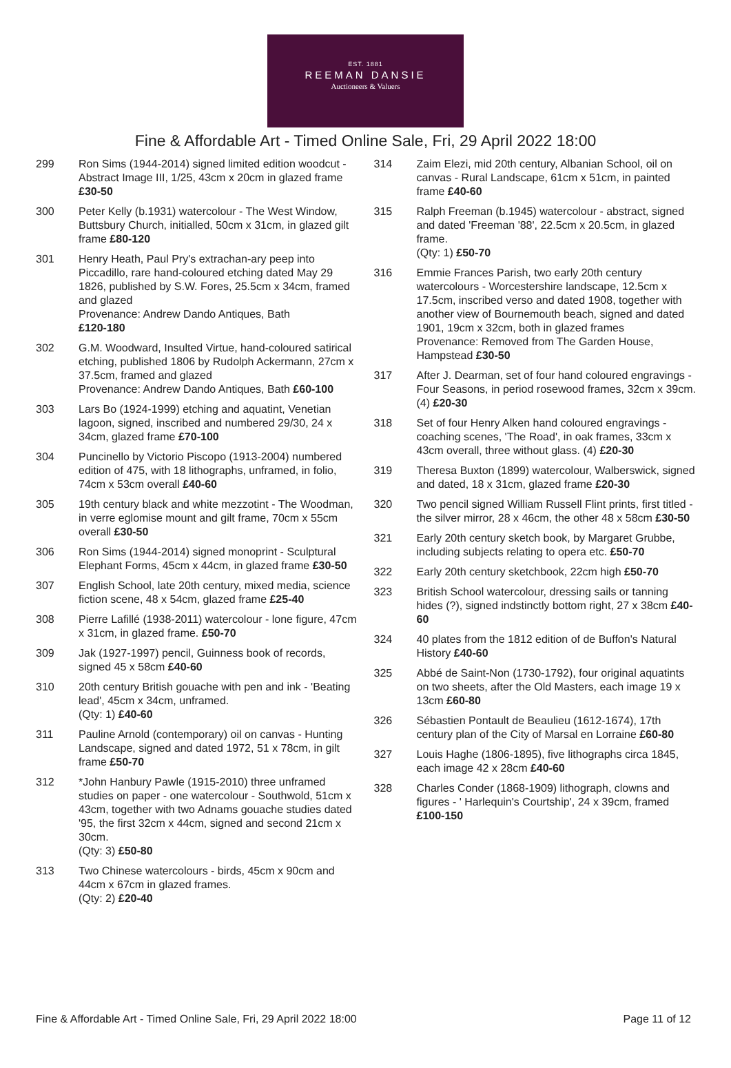EST. 1881
REEMAN DANSIE
Auctioneers & Valuers
Fine & Affordable Art - Timed Online Sale, Fri, 29 April 2022 18:00
299 Ron Sims (1944-2014) signed limited edition woodcut - Abstract Image III, 1/25, 43cm x 20cm in glazed frame £30-50
300 Peter Kelly (b.1931) watercolour - The West Window, Buttsbury Church, initialled, 50cm x 31cm, in glazed gilt frame £80-120
301 Henry Heath, Paul Pry's extrachan-ary peep into Piccadillo, rare hand-coloured etching dated May 29 1826, published by S.W. Fores, 25.5cm x 34cm, framed and glazed
Provenance: Andrew Dando Antiques, Bath
£120-180
302 G.M. Woodward, Insulted Virtue, hand-coloured satirical etching, published 1806 by Rudolph Ackermann, 27cm x 37.5cm, framed and glazed
Provenance: Andrew Dando Antiques, Bath £60-100
303 Lars Bo (1924-1999) etching and aquatint, Venetian lagoon, signed, inscribed and numbered 29/30, 24 x 34cm, glazed frame £70-100
304 Puncinello by Victorio Piscopo (1913-2004) numbered edition of 475, with 18 lithographs, unframed, in folio, 74cm x 53cm overall £40-60
305 19th century black and white mezzotint - The Woodman, in verre eglomise mount and gilt frame, 70cm x 55cm overall £30-50
306 Ron Sims (1944-2014) signed monoprint - Sculptural Elephant Forms, 45cm x 44cm, in glazed frame £30-50
307 English School, late 20th century, mixed media, science fiction scene, 48 x 54cm, glazed frame £25-40
308 Pierre Lafillé (1938-2011) watercolour - lone figure, 47cm x 31cm, in glazed frame. £50-70
309 Jak (1927-1997) pencil, Guinness book of records, signed 45 x 58cm £40-60
310 20th century British gouache with pen and ink - 'Beating lead', 45cm x 34cm, unframed.
(Qty: 1) £40-60
311 Pauline Arnold (contemporary) oil on canvas - Hunting Landscape, signed and dated 1972, 51 x 78cm, in gilt frame £50-70
312 *John Hanbury Pawle (1915-2010) three unframed studies on paper - one watercolour - Southwold, 51cm x 43cm, together with two Adnams gouache studies dated '95, the first 32cm x 44cm, signed and second 21cm x 30cm.
(Qty: 3) £50-80
313 Two Chinese watercolours - birds, 45cm x 90cm and 44cm x 67cm in glazed frames.
(Qty: 2) £20-40
314 Zaim Elezi, mid 20th century, Albanian School, oil on canvas - Rural Landscape, 61cm x 51cm, in painted frame £40-60
315 Ralph Freeman (b.1945) watercolour - abstract, signed and dated 'Freeman '88', 22.5cm x 20.5cm, in glazed frame.
(Qty: 1) £50-70
316 Emmie Frances Parish, two early 20th century watercolours - Worcestershire landscape, 12.5cm x 17.5cm, inscribed verso and dated 1908, together with another view of Bournemouth beach, signed and dated 1901, 19cm x 32cm, both in glazed frames
Provenance: Removed from The Garden House, Hampstead £30-50
317 After J. Dearman, set of four hand coloured engravings - Four Seasons, in period rosewood frames, 32cm x 39cm. (4) £20-30
318 Set of four Henry Alken hand coloured engravings - coaching scenes, 'The Road', in oak frames, 33cm x 43cm overall, three without glass. (4) £20-30
319 Theresa Buxton (1899) watercolour, Walberswick, signed and dated, 18 x 31cm, glazed frame £20-30
320 Two pencil signed William Russell Flint prints, first titled - the silver mirror, 28 x 46cm, the other 48 x 58cm £30-50
321 Early 20th century sketch book, by Margaret Grubbe, including subjects relating to opera etc. £50-70
322 Early 20th century sketchbook, 22cm high £50-70
323 British School watercolour, dressing sails or tanning hides (?), signed indstinctly bottom right, 27 x 38cm £40-60
324 40 plates from the 1812 edition of de Buffon's Natural History £40-60
325 Abbé de Saint-Non (1730-1792), four original aquatints on two sheets, after the Old Masters, each image 19 x 13cm £60-80
326 Sébastien Pontault de Beaulieu (1612-1674), 17th century plan of the City of Marsal en Lorraine £60-80
327 Louis Haghe (1806-1895), five lithographs circa 1845, each image 42 x 28cm £40-60
328 Charles Conder (1868-1909) lithograph, clowns and figures - ' Harlequin's Courtship', 24 x 39cm, framed £100-150
Fine & Affordable Art - Timed Online Sale, Fri, 29 April 2022 18:00 Page 11 of 12